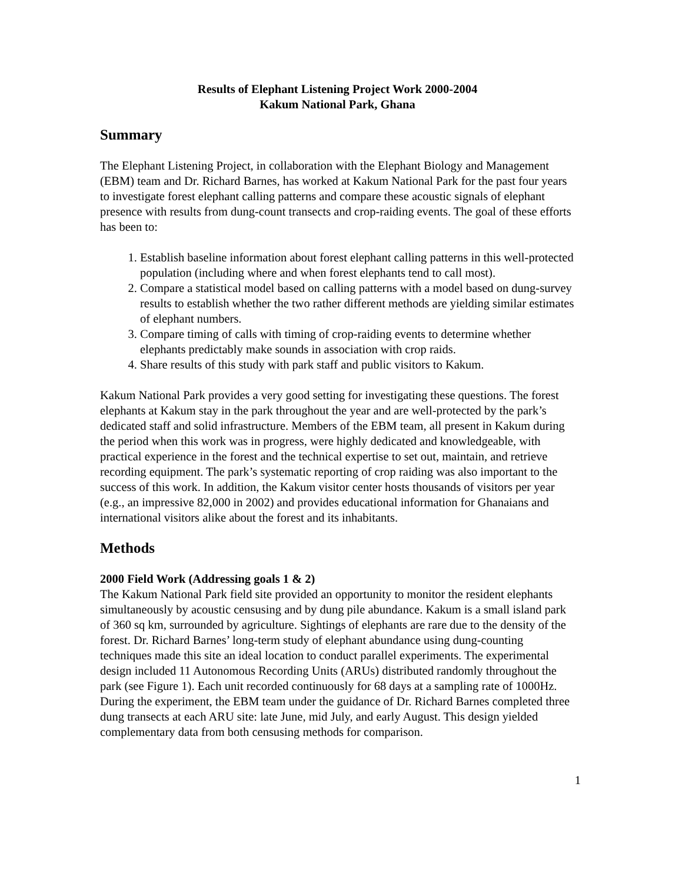Results of Elephant Listening Project Work 2000-2004
Kakum National Park, Ghana
Summary
The Elephant Listening Project, in collaboration with the Elephant Biology and Management (EBM) team and Dr. Richard Barnes, has worked at Kakum National Park for the past four years to investigate forest elephant calling patterns and compare these acoustic signals of elephant presence with results from dung-count transects and crop-raiding events. The goal of these efforts has been to:
1. Establish baseline information about forest elephant calling patterns in this well-protected population (including where and when forest elephants tend to call most).
2. Compare a statistical model based on calling patterns with a model based on dung-survey results to establish whether the two rather different methods are yielding similar estimates of elephant numbers.
3. Compare timing of calls with timing of crop-raiding events to determine whether elephants predictably make sounds in association with crop raids.
4. Share results of this study with park staff and public visitors to Kakum.
Kakum National Park provides a very good setting for investigating these questions. The forest elephants at Kakum stay in the park throughout the year and are well-protected by the park’s dedicated staff and solid infrastructure. Members of the EBM team, all present in Kakum during the period when this work was in progress, were highly dedicated and knowledgeable, with practical experience in the forest and the technical expertise to set out, maintain, and retrieve recording equipment. The park’s systematic reporting of crop raiding was also important to the success of this work. In addition, the Kakum visitor center hosts thousands of visitors per year (e.g., an impressive 82,000 in 2002) and provides educational information for Ghanaians and international visitors alike about the forest and its inhabitants.
Methods
2000 Field Work (Addressing goals 1 & 2)
The Kakum National Park field site provided an opportunity to monitor the resident elephants simultaneously by acoustic censusing and by dung pile abundance. Kakum is a small island park of 360 sq km, surrounded by agriculture. Sightings of elephants are rare due to the density of the forest. Dr. Richard Barnes’ long-term study of elephant abundance using dung-counting techniques made this site an ideal location to conduct parallel experiments. The experimental design included 11 Autonomous Recording Units (ARUs) distributed randomly throughout the park (see Figure 1). Each unit recorded continuously for 68 days at a sampling rate of 1000Hz. During the experiment, the EBM team under the guidance of Dr. Richard Barnes completed three dung transects at each ARU site: late June, mid July, and early August. This design yielded complementary data from both censusing methods for comparison.
1